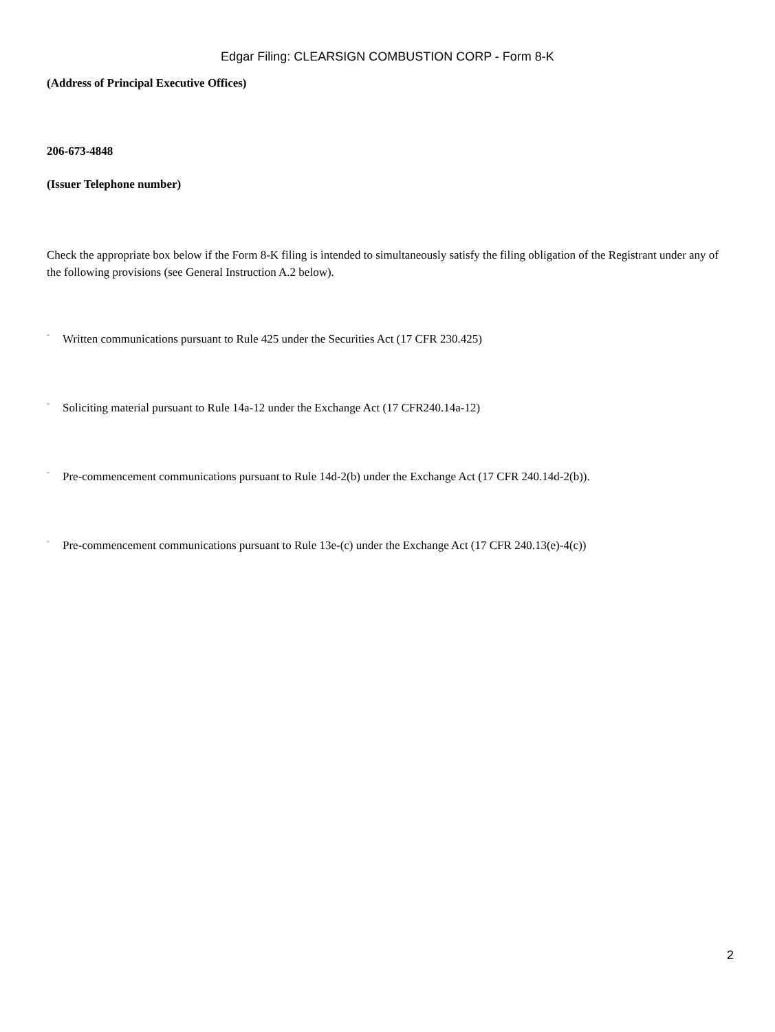Edgar Filing: CLEARSIGN COMBUSTION CORP - Form 8-K
(Address of Principal Executive Offices)
206-673-4848
(Issuer Telephone number)
Check the appropriate box below if the Form 8-K filing is intended to simultaneously satisfy the filing obligation of the Registrant under any of the following provisions (see General Instruction A.2 below).
¨ Written communications pursuant to Rule 425 under the Securities Act (17 CFR 230.425)
¨ Soliciting material pursuant to Rule 14a-12 under the Exchange Act (17 CFR240.14a-12)
¨ Pre-commencement communications pursuant to Rule 14d-2(b) under the Exchange Act (17 CFR 240.14d-2(b)).
¨ Pre-commencement communications pursuant to Rule 13e-(c) under the Exchange Act (17 CFR 240.13(e)-4(c))
2